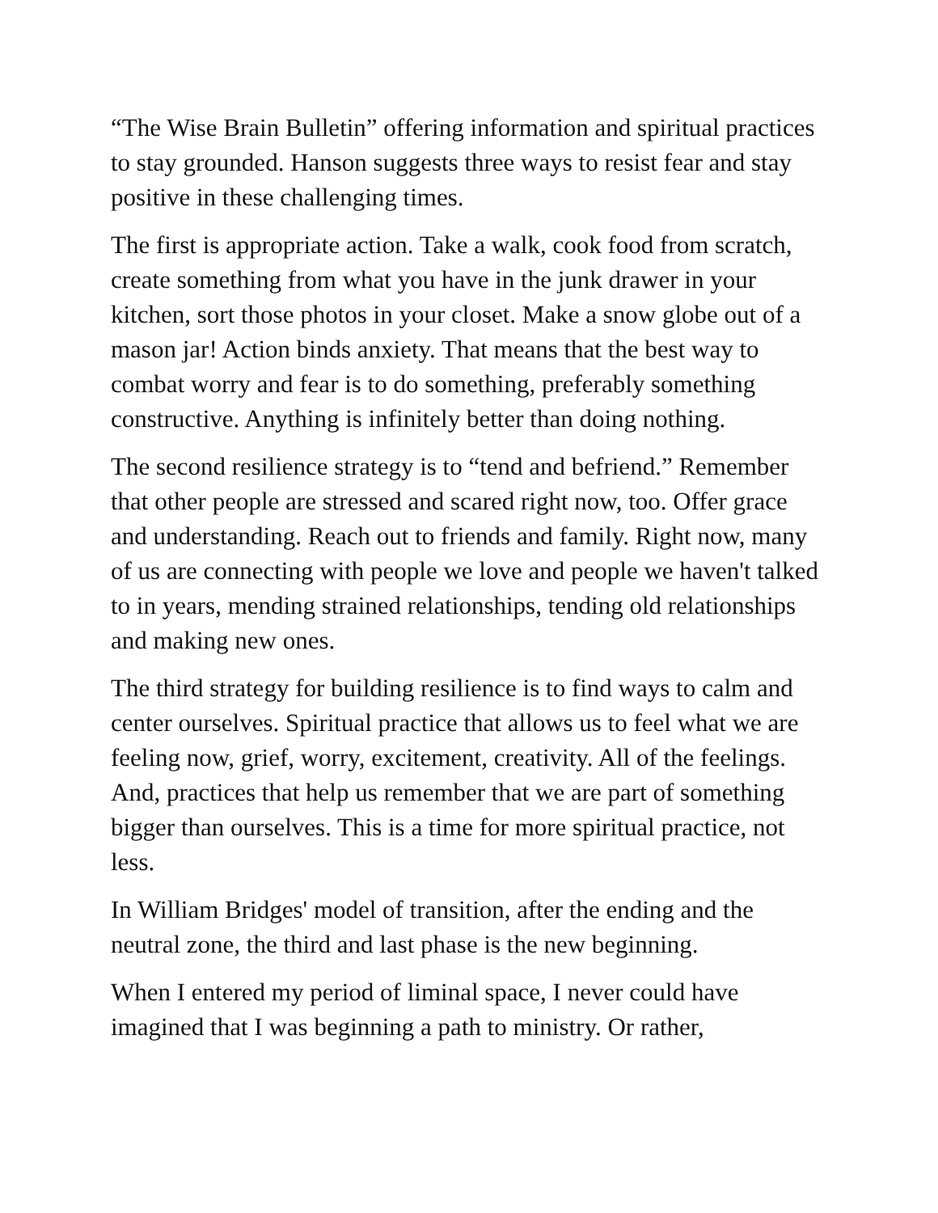“The Wise Brain Bulletin” offering information and spiritual practices to stay grounded. Hanson suggests three ways to resist fear and stay positive in these challenging times.
The first is appropriate action. Take a walk, cook food from scratch, create something from what you have in the junk drawer in your kitchen, sort those photos in your closet. Make a snow globe out of a mason jar! Action binds anxiety. That means that the best way to combat worry and fear is to do something, preferably something constructive. Anything is infinitely better than doing nothing.
The second resilience strategy is to “tend and befriend.” Remember that other people are stressed and scared right now, too. Offer grace and understanding. Reach out to friends and family. Right now, many of us are connecting with people we love and people we haven't talked to in years, mending strained relationships, tending old relationships and making new ones.
The third strategy for building resilience is to find ways to calm and center ourselves. Spiritual practice that allows us to feel what we are feeling now, grief, worry, excitement, creativity. All of the feelings. And, practices that help us remember that we are part of something bigger than ourselves. This is a time for more spiritual practice, not less.
In William Bridges' model of transition, after the ending and the neutral zone, the third and last phase is the new beginning.
When I entered my period of liminal space, I never could have imagined that I was beginning a path to ministry. Or rather,